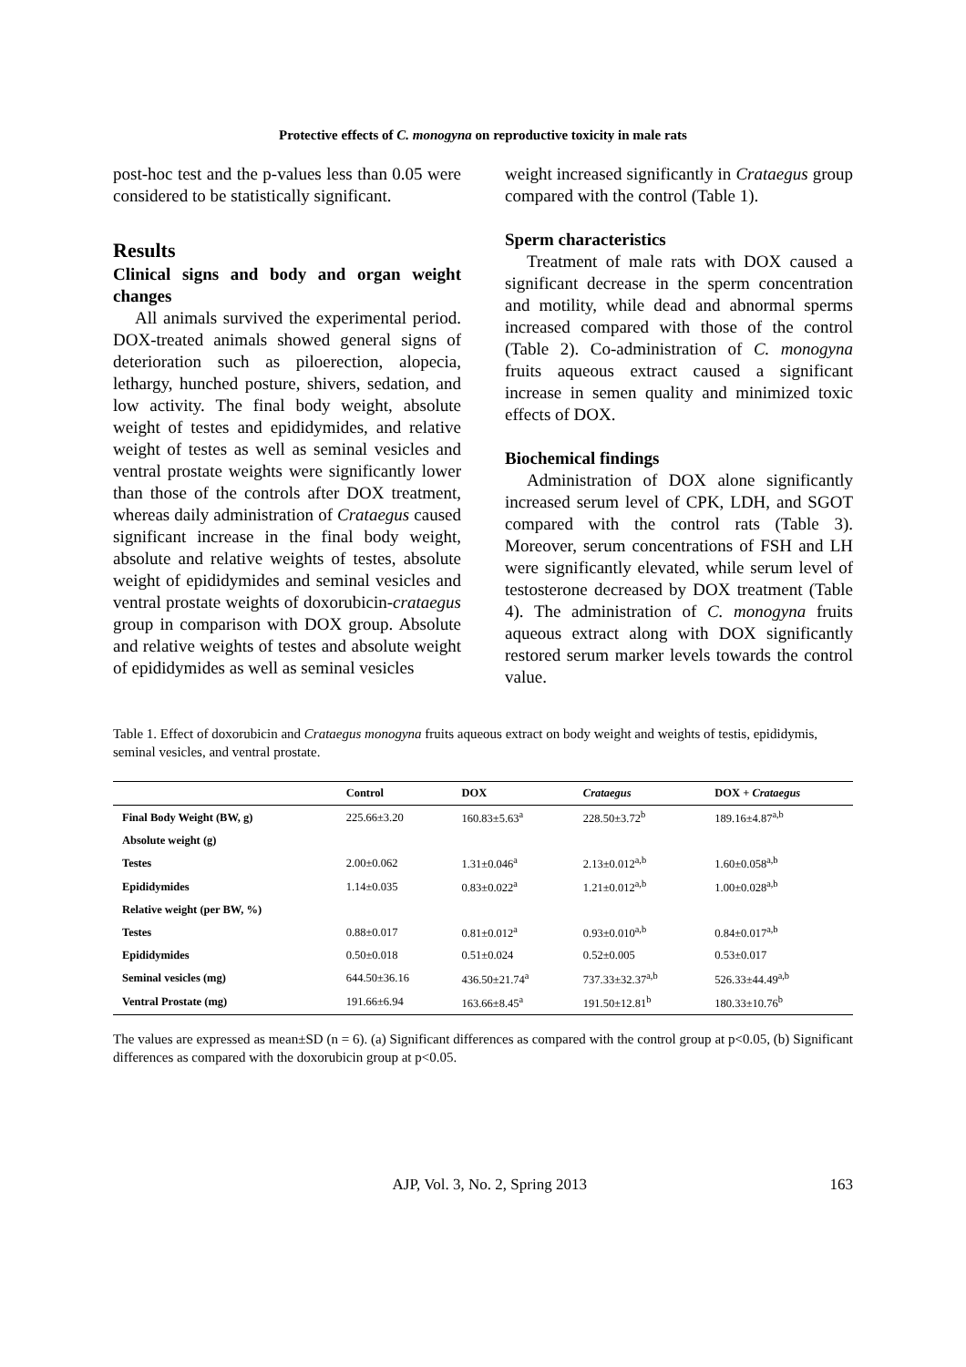Protective effects of C. monogyna on reproductive toxicity in male rats
post-hoc test and the p-values less than 0.05 were considered to be statistically significant.
Results
Clinical signs and body and organ weight changes
All animals survived the experimental period. DOX-treated animals showed general signs of deterioration such as piloerection, alopecia, lethargy, hunched posture, shivers, sedation, and low activity. The final body weight, absolute weight of testes and epididymides, and relative weight of testes as well as seminal vesicles and ventral prostate weights were significantly lower than those of the controls after DOX treatment, whereas daily administration of Crataegus caused significant increase in the final body weight, absolute and relative weights of testes, absolute weight of epididymides and seminal vesicles and ventral prostate weights of doxorubicin-crataegus group in comparison with DOX group. Absolute and relative weights of testes and absolute weight of epididymides as well as seminal vesicles
weight increased significantly in Crataegus group compared with the control (Table 1).
Sperm characteristics
Treatment of male rats with DOX caused a significant decrease in the sperm concentration and motility, while dead and abnormal sperms increased compared with those of the control (Table 2). Co-administration of C. monogyna fruits aqueous extract caused a significant increase in semen quality and minimized toxic effects of DOX.
Biochemical findings
Administration of DOX alone significantly increased serum level of CPK, LDH, and SGOT compared with the control rats (Table 3). Moreover, serum concentrations of FSH and LH were significantly elevated, while serum level of testosterone decreased by DOX treatment (Table 4). The administration of C. monogyna fruits aqueous extract along with DOX significantly restored serum marker levels towards the control value.
Table 1. Effect of doxorubicin and Crataegus monogyna fruits aqueous extract on body weight and weights of testis, epididymis, seminal vesicles, and ventral prostate.
| | Control | DOX | Crataegus | DOX + Crataegus |
| --- | --- | --- | --- | --- |
| Final Body Weight (BW, g) | 225.66±3.20 | 160.83±5.63<sup>a</sup> | 228.50±3.72<sup>b</sup> | 189.16±4.87<sup>a,b</sup> |
| Absolute weight (g) | | | | |
| Testes | 2.00±0.062 | 1.31±0.046<sup>a</sup> | 2.13±0.012<sup>a,b</sup> | 1.60±0.058<sup>a,b</sup> |
| Epididymides | 1.14±0.035 | 0.83±0.022<sup>a</sup> | 1.21±0.012<sup>a,b</sup> | 1.00±0.028<sup>a,b</sup> |
| Relative weight (per BW, %) | | | | |
| Testes | 0.88±0.017 | 0.81±0.012<sup>a</sup> | 0.93±0.010<sup>a,b</sup> | 0.84±0.017<sup>a,b</sup> |
| Epididymides | 0.50±0.018 | 0.51±0.024 | 0.52±0.005 | 0.53±0.017 |
| Seminal vesicles (mg) | 644.50±36.16 | 436.50±21.74<sup>a</sup> | 737.33±32.37<sup>a,b</sup> | 526.33±44.49<sup>a,b</sup> |
| Ventral Prostate (mg) | 191.66±6.94 | 163.66±8.45<sup>a</sup> | 191.50±12.81<sup>b</sup> | 180.33±10.76<sup>b</sup> |
The values are expressed as mean±SD (n = 6). (a) Significant differences as compared with the control group at p<0.05, (b) Significant differences as compared with the doxorubicin group at p<0.05.
AJP, Vol. 3, No. 2, Spring 2013 163